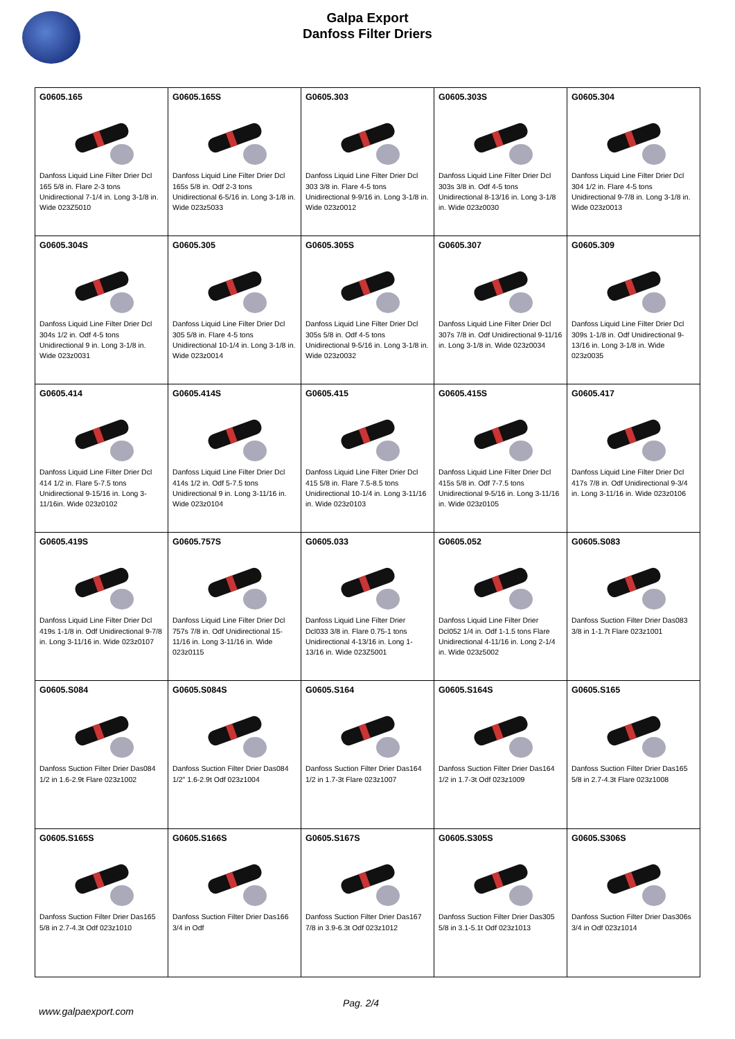Galpa Export
Danfoss Filter Driers
| G0605.165 Danfoss Liquid Line Filter Drier Dcl 165 5/8 in. Flare 2-3 tons Unidirectional 7-1/4 in. Long 3-1/8 in. Wide 023Z5010 | G0605.165S Danfoss Liquid Line Filter Drier Dcl 165s 5/8 in. Odf 2-3 tons Unidirectional 6-5/16 in. Long 3-1/8 in. Wide 023z5033 | G0605.303 Danfoss Liquid Line Filter Drier Dcl 303 3/8 in. Flare 4-5 tons Unidirectional 9-9/16 in. Long 3-1/8 in. Wide 023z0012 | G0605.303S Danfoss Liquid Line Filter Drier Dcl 303s 3/8 in. Odf 4-5 tons Unidirectional 8-13/16 in. Long 3-1/8 in. Wide 023z0030 | G0605.304 Danfoss Liquid Line Filter Drier Dcl 304 1/2 in. Flare 4-5 tons Unidirectional 9-7/8 in. Long 3-1/8 in. Wide 023z0013 |
| G0605.304S Danfoss Liquid Line Filter Drier Dcl 304s 1/2 in. Odf 4-5 tons Unidirectional 9 in. Long 3-1/8 in. Wide 023z0031 | G0605.305 Danfoss Liquid Line Filter Drier Dcl 305 5/8 in. Flare 4-5 tons Unidirectional 10-1/4 in. Long 3-1/8 in. Wide 023z0014 | G0605.305S Danfoss Liquid Line Filter Drier Dcl 305s 5/8 in. Odf 4-5 tons Unidirectional 9-5/16 in. Long 3-1/8 in. Wide 023z0032 | G0605.307 Danfoss Liquid Line Filter Drier Dcl 307s 7/8 in. Odf Unidirectional 9-11/16 in. Long 3-1/8 in. Wide 023z0034 | G0605.309 Danfoss Liquid Line Filter Drier Dcl 309s 1-1/8 in. Odf Unidirectional 9-13/16 in. Long 3-1/8 in. Wide 023z0035 |
| G0605.414 Danfoss Liquid Line Filter Drier Dcl 414 1/2 in. Flare 5-7.5 tons Unidirectional 9-15/16 in. Long 3-11/16in. Wide 023z0102 | G0605.414S Danfoss Liquid Line Filter Drier Dcl 414s 1/2 in. Odf 5-7.5 tons Unidirectional 9 in. Long 3-11/16 in. Wide 023z0104 | G0605.415 Danfoss Liquid Line Filter Drier Dcl 415 5/8 in. Flare 7.5-8.5 tons Unidirectional 10-1/4 in. Long 3-11/16 in. Wide 023z0103 | G0605.415S Danfoss Liquid Line Filter Drier Dcl 415s 5/8 in. Odf 7-7.5 tons Unidirectional 9-5/16 in. Long 3-11/16 in. Wide 023z0105 | G0605.417 Danfoss Liquid Line Filter Drier Dcl 417s 7/8 in. Odf Unidirectional 9-3/4 in. Long 3-11/16 in. Wide 023z0106 |
| G0605.419S Danfoss Liquid Line Filter Drier Dcl 419s 1-1/8 in. Odf Unidirectional 9-7/8 in. Long 3-11/16 in. Wide 023z0107 | G0605.757S Danfoss Liquid Line Filter Drier Dcl 757s 7/8 in. Odf Unidirectional 15-11/16 in. Long 3-11/16 in. Wide 023z0115 | G0605.033 Danfoss Liquid Line Filter Drier Dcl033 3/8 in. Flare 0.75-1 tons Unidirectional 4-13/16 in. Long 1-13/16 in. Wide 023Z5001 | G0605.052 Danfoss Liquid Line Filter Drier Dcl052 1/4 in. Odf 1-1.5 tons Flare Unidirectional 4-11/16 in. Long 2-1/4 in. Wide 023z5002 | G0605.S083 Danfoss Suction Filter Drier Das083 3/8 in 1-1.7t Flare 023z1001 |
| G0605.S084 Danfoss Suction Filter Drier Das084 1/2 in 1.6-2.9t Flare 023z1002 | G0605.S084S Danfoss Suction Filter Drier Das084 1/2" 1.6-2.9t Odf 023z1004 | G0605.S164 Danfoss Suction Filter Drier Das164 1/2 in 1.7-3t Flare 023z1007 | G0605.S164S Danfoss Suction Filter Drier Das164 1/2 in 1.7-3t Odf 023z1009 | G0605.S165 Danfoss Suction Filter Drier Das165 5/8 in 2.7-4.3t Flare 023z1008 |
| G0605.S165S Danfoss Suction Filter Drier Das165 5/8 in 2.7-4.3t Odf 023z1010 | G0605.S166S Danfoss Suction Filter Drier Das166 3/4 in Odf | G0605.S167S Danfoss Suction Filter Drier Das167 7/8 in 3.9-6.3t Odf 023z1012 | G0605.S305S Danfoss Suction Filter Drier Das305 5/8 in 3.1-5.1t Odf 023z1013 | G0605.S306S Danfoss Suction Filter Drier Das306s 3/4 in Odf 023z1014 |
Pag. 2/4
www.galpaexport.com